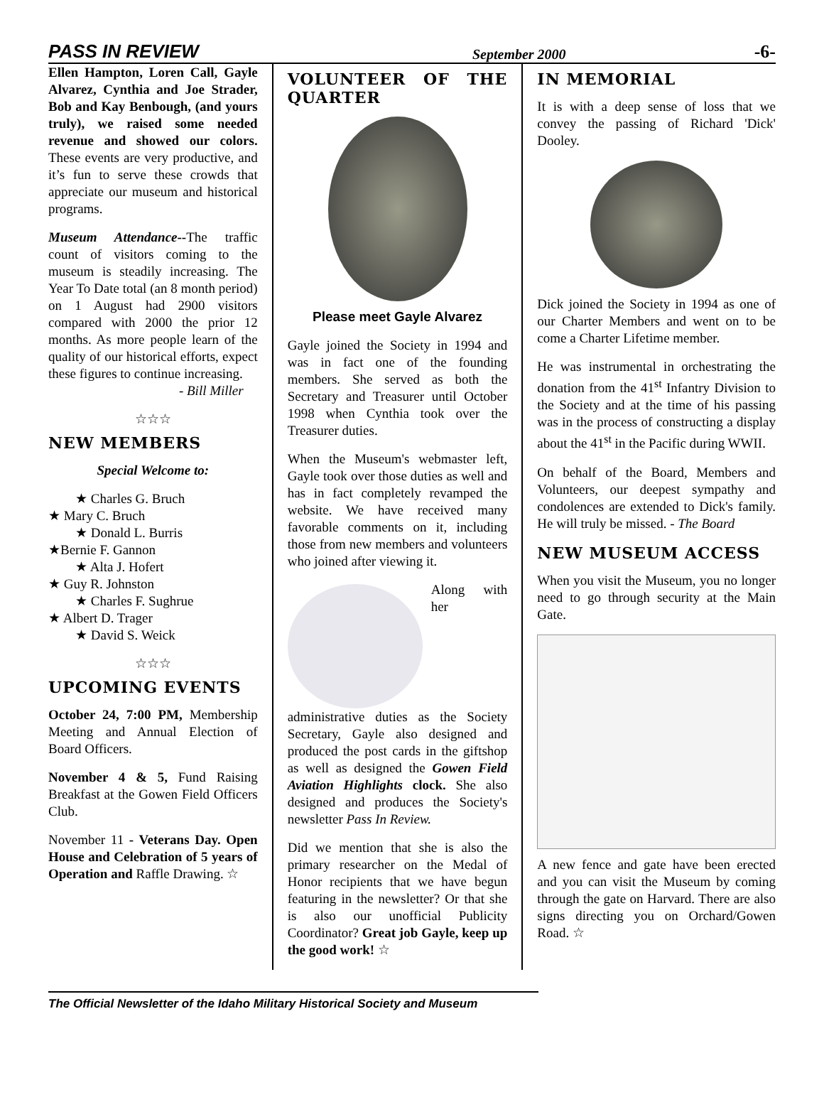PASS IN REVIEW September 2000 -6-
Ellen Hampton, Loren Call, Gayle Alvarez, Cynthia and Joe Strader, Bob and Kay Benbough, (and yours truly), we raised some needed revenue and showed our colors. These events are very productive, and it’s fun to serve these crowds that appreciate our museum and historical programs.
Museum Attendance--The traffic count of visitors coming to the museum is steadily increasing. The Year To Date total (an 8 month period) on 1 August had 2900 visitors compared with 2000 the prior 12 months. As more people learn of the quality of our historical efforts, expect these figures to continue increasing.
- Bill Miller
☆☆☆
NEW MEMBERS
Special Welcome to:
★ Charles G. Bruch
★ Mary C. Bruch
★ Donald L. Burris
★Bernie F. Gannon
★ Alta J. Hofert
★ Guy R. Johnston
★ Charles F. Sughrue
★ Albert D. Trager
★ David S. Weick
☆☆☆
UPCOMING EVENTS
October 24, 7:00 PM, Membership Meeting and Annual Election of Board Officers.
November 4 & 5, Fund Raising Breakfast at the Gowen Field Officers Club.
November 11 - Veterans Day. Open House and Celebration of 5 years of Operation and Raffle Drawing. ☆
VOLUNTEER OF THE QUARTER
Please meet Gayle Alvarez
Gayle joined the Society in 1994 and was in fact one of the founding members. She served as both the Secretary and Treasurer until October 1998 when Cynthia took over the Treasurer duties.
When the Museum's webmaster left, Gayle took over those duties as well and has in fact completely revamped the website. We have received many favorable comments on it, including those from new members and volunteers who joined after viewing it.
Along with her administrative duties as the Society Secretary, Gayle also designed and produced the post cards in the giftshop as well as designed the Gowen Field Aviation Highlights clock. She also designed and produces the Society's newsletter Pass In Review.
Did we mention that she is also the primary researcher on the Medal of Honor recipients that we have begun featuring in the newsletter? Or that she is also our unofficial Publicity Coordinator? Great job Gayle, keep up the good work! ☆
IN MEMORIAL
It is with a deep sense of loss that we convey the passing of Richard 'Dick' Dooley.
Dick joined the Society in 1994 as one of our Charter Members and went on to be come a Charter Lifetime member.
He was instrumental in orchestrating the donation from the 41<sup>st</sup> Infantry Division to the Society and at the time of his passing was in the process of constructing a display about the 41<sup>st</sup> in the Pacific during WWII.
On behalf of the Board, Members and Volunteers, our deepest sympathy and condolences are extended to Dick's family. He will truly be missed. - The Board
NEW MUSEUM ACCESS
When you visit the Museum, you no longer need to go through security at the Main Gate.
A new fence and gate have been erected and you can visit the Museum by coming through the gate on Harvard. There are also signs directing you on Orchard/Gowen Road. ☆
The Official Newsletter of the Idaho Military Historical Society and Museum